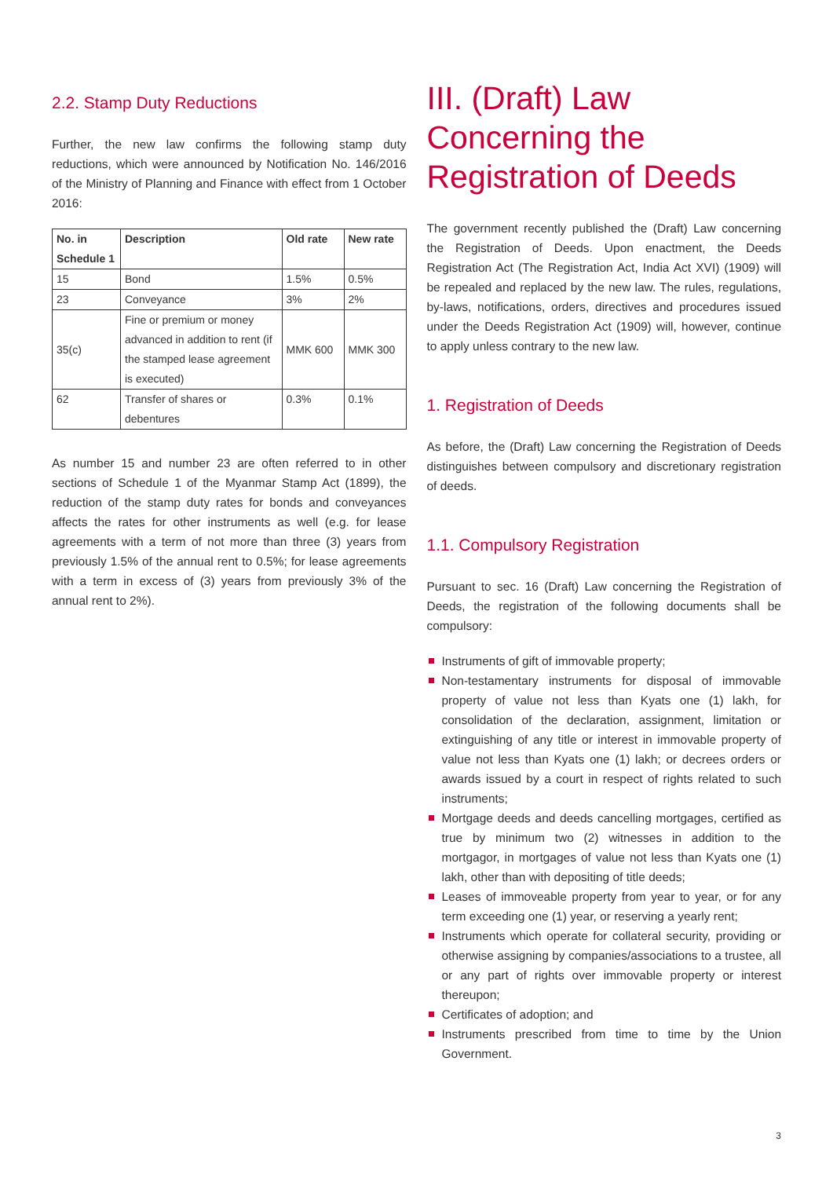2.2. Stamp Duty Reductions
Further, the new law confirms the following stamp duty reductions, which were announced by Notification No. 146/2016 of the Ministry of Planning and Finance with effect from 1 October 2016:
| No. in Schedule 1 | Description | Old rate | New rate |
| --- | --- | --- | --- |
| 15 | Bond | 1.5% | 0.5% |
| 23 | Conveyance | 3% | 2% |
| 35(c) | Fine or premium or money advanced in addition to rent (if the stamped lease agreement is executed) | MMK 600 | MMK 300 |
| 62 | Transfer of shares or debentures | 0.3% | 0.1% |
As number 15 and number 23 are often referred to in other sections of Schedule 1 of the Myanmar Stamp Act (1899), the reduction of the stamp duty rates for bonds and conveyances affects the rates for other instruments as well (e.g. for lease agreements with a term of not more than three (3) years from previously 1.5% of the annual rent to 0.5%; for lease agreements with a term in excess of (3) years from previously 3% of the annual rent to 2%).
III. (Draft) Law Concerning the Registration of Deeds
The government recently published the (Draft) Law concerning the Registration of Deeds. Upon enactment, the Deeds Registration Act (The Registration Act, India Act XVI) (1909) will be repealed and replaced by the new law. The rules, regulations, by-laws, notifications, orders, directives and procedures issued under the Deeds Registration Act (1909) will, however, continue to apply unless contrary to the new law.
1. Registration of Deeds
As before, the (Draft) Law concerning the Registration of Deeds distinguishes between compulsory and discretionary registration of deeds.
1.1. Compulsory Registration
Pursuant to sec. 16 (Draft) Law concerning the Registration of Deeds, the registration of the following documents shall be compulsory:
Instruments of gift of immovable property;
Non-testamentary instruments for disposal of immovable property of value not less than Kyats one (1) lakh, for consolidation of the declaration, assignment, limitation or extinguishing of any title or interest in immovable property of value not less than Kyats one (1) lakh; or decrees orders or awards issued by a court in respect of rights related to such instruments;
Mortgage deeds and deeds cancelling mortgages, certified as true by minimum two (2) witnesses in addition to the mortgagor, in mortgages of value not less than Kyats one (1) lakh, other than with depositing of title deeds;
Leases of immoveable property from year to year, or for any term exceeding one (1) year, or reserving a yearly rent;
Instruments which operate for collateral security, providing or otherwise assigning by companies/associations to a trustee, all or any part of rights over immovable property or interest thereupon;
Certificates of adoption; and
Instruments prescribed from time to time by the Union Government.
3